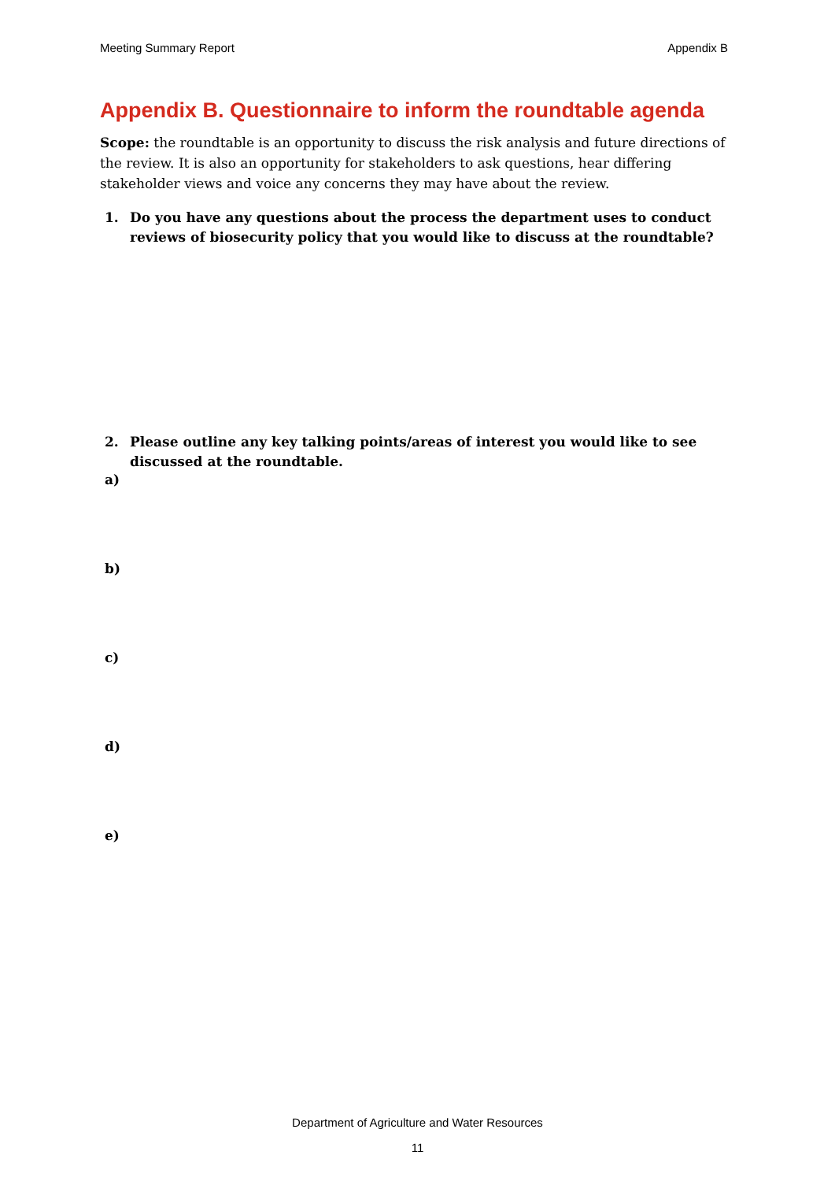Meeting Summary Report Appendix B
Appendix B. Questionnaire to inform the roundtable agenda
Scope: the roundtable is an opportunity to discuss the risk analysis and future directions of the review. It is also an opportunity for stakeholders to ask questions, hear differing stakeholder views and voice any concerns they may have about the review.
1. Do you have any questions about the process the department uses to conduct reviews of biosecurity policy that you would like to discuss at the roundtable?
2. Please outline any key talking points/areas of interest you would like to see discussed at the roundtable.
a)
b)
c)
d)
e)
Department of Agriculture and Water Resources
11